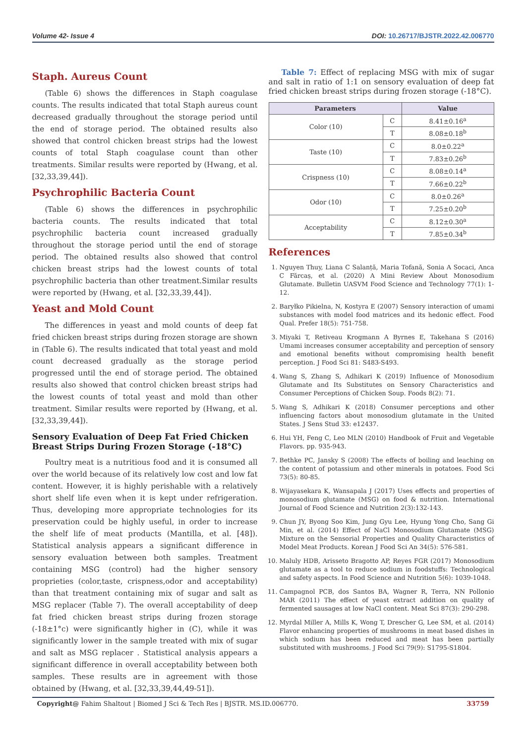Volume 42- Issue 4 DOI: 10.26717/BJSTR.2022.42.006770
Staph. Aureus Count
(Table 6) shows the differences in Staph coagulase counts. The results indicated that total Staph aureus count decreased gradually throughout the storage period until the end of storage period. The obtained results also showed that control chicken breast strips had the lowest counts of total Staph coagulase count than other treatments. Similar results were reported by (Hwang, et al. [32,33,39,44]).
Psychrophilic Bacteria Count
(Table 6) shows the differences in psychrophilic bacteria counts. The results indicated that total psychrophilic bacteria count increased gradually throughout the storage period until the end of storage period. The obtained results also showed that control chicken breast strips had the lowest counts of total psychrophilic bacteria than other treatment.Similar results were reported by (Hwang, et al. [32,33,39,44]).
Yeast and Mold Count
The differences in yeast and mold counts of deep fat fried chicken breast strips during frozen storage are shown in (Table 6). The results indicated that total yeast and mold count decreased gradually as the storage period progressed until the end of storage period. The obtained results also showed that control chicken breast strips had the lowest counts of total yeast and mold than other treatment. Similar results were reported by (Hwang, et al. [32,33,39,44]).
Sensory Evaluation of Deep Fat Fried Chicken Breast Strips During Frozen Storage (-18°C)
Poultry meat is a nutritious food and it is consumed all over the world because of its relatively low cost and low fat content. However, it is highly perishable with a relatively short shelf life even when it is kept under refrigeration. Thus, developing more appropriate technologies for its preservation could be highly useful, in order to increase the shelf life of meat products (Mantilla, et al. [48]). Statistical analysis appears a significant difference in sensory evaluation between both samples. Treatment containing MSG (control) had the higher sensory proprieties (color,taste, crispness,odor and acceptability) than that treatment containing mix of sugar and salt as MSG replacer (Table 7). The overall acceptability of deep fat fried chicken breast strips during frozen storage (-18±1°c) were significantly higher in (C), while it was significantly lower in the sample treated with mix of sugar and salt as MSG replacer . Statistical analysis appears a significant difference in overall acceptability between both samples. These results are in agreement with those obtained by (Hwang, et al. [32,33,39,44,49-51]).
Table 7: Effect of replacing MSG with mix of sugar and salt in ratio of 1:1 on sensory evaluation of deep fat fried chicken breast strips during frozen storage (-18°C).
| Parameters | | Value |
| --- | --- | --- |
| Color (10) | C | 8.41±0.16<sup>a</sup> |
| | T | 8.08±0.18<sup>b</sup> |
| Taste (10) | C | 8.0±0.22<sup>a</sup> |
| | T | 7.83±0.26<sup>b</sup> |
| Crispness (10) | C | 8.08±0.14<sup>a</sup> |
| | T | 7.66±0.22<sup>b</sup> |
| Odor (10) | C | 8.0±0.26<sup>a</sup> |
| | T | 7.25±0.20<sup>b</sup> |
| Acceptability | C | 8.12±0.30<sup>a</sup> |
| | T | 7.85±0.34<sup>b</sup> |
References
1. Nguyen Thuy, Liana C Salanță, Maria Tofană, Sonia A Socaci, Anca C Fărcaș, et al. (2020) A Mini Review About Monosodium Glutamate. Bulletin UASVM Food Science and Technology 77(1): 1-12.
2. Baryłko Pikielna, N, Kostyra E (2007) Sensory interaction of umami substances with model food matrices and its hedonic effect. Food Qual. Prefer 18(5): 751-758.
3. Miyaki T, Retiveau Krogmann A Byrnes E, Takehana S (2016) Umami increases consumer acceptability and perception of sensory and emotional benefits without compromising health benefit perception. J Food Sci 81: S483-S493.
4. Wang S, Zhang S, Adhikari K (2019) Influence of Monosodium Glutamate and Its Substitutes on Sensory Characteristics and Consumer Perceptions of Chicken Soup. Foods 8(2): 71.
5. Wang S, Adhikari K (2018) Consumer perceptions and other influencing factors about monosodium glutamate in the United States. J Sens Stud 33: e12437.
6. Hui YH, Feng C, Leo MLN (2010) Handbook of Fruit and Vegetable Flavors. pp. 935-943.
7. Bethke PC, Jansky S (2008) The effects of boiling and leaching on the content of potassium and other minerals in potatoes. Food Sci 73(5): 80-85.
8. Wijayasekara K, Wansapala J (2017) Uses effects and properties of monosodium glutamate (MSG) on food & nutrition. International Journal of Food Science and Nutrition 2(3):132-143.
9. Chun JY, Byong Soo Kim, Jung Gyu Lee, Hyung Yong Cho, Sang Gi Min, et al. (2014) Effect of NaCl Monosodium Glutamate (MSG) Mixture on the Sensorial Properties and Quality Characteristics of Model Meat Products. Korean J Food Sci An 34(5): 576-581.
10. Maluly HDB, Arisseto Bragotto AP, Reyes FGR (2017) Monosodium glutamate as a tool to reduce sodium in foodstuffs: Technological and safety aspects. In Food Science and Nutrition 5(6): 1039-1048.
11. Campagnol PCB, dos Santos BA, Wagner R, Terra, NN Pollonio MAR (2011) The effect of yeast extract addition on quality of fermented sausages at low NaCl content. Meat Sci 87(3): 290-298.
12. Myrdal Miller A, Mills K, Wong T, Drescher G, Lee SM, et al. (2014) Flavor enhancing properties of mushrooms in meat based dishes in which sodium has been reduced and meat has been partially substituted with mushrooms. J Food Sci 79(9): S1795-S1804.
Copyright@ Fahim Shaltout | Biomed J Sci & Tech Res | BJSTR. MS.ID.006770. 33759